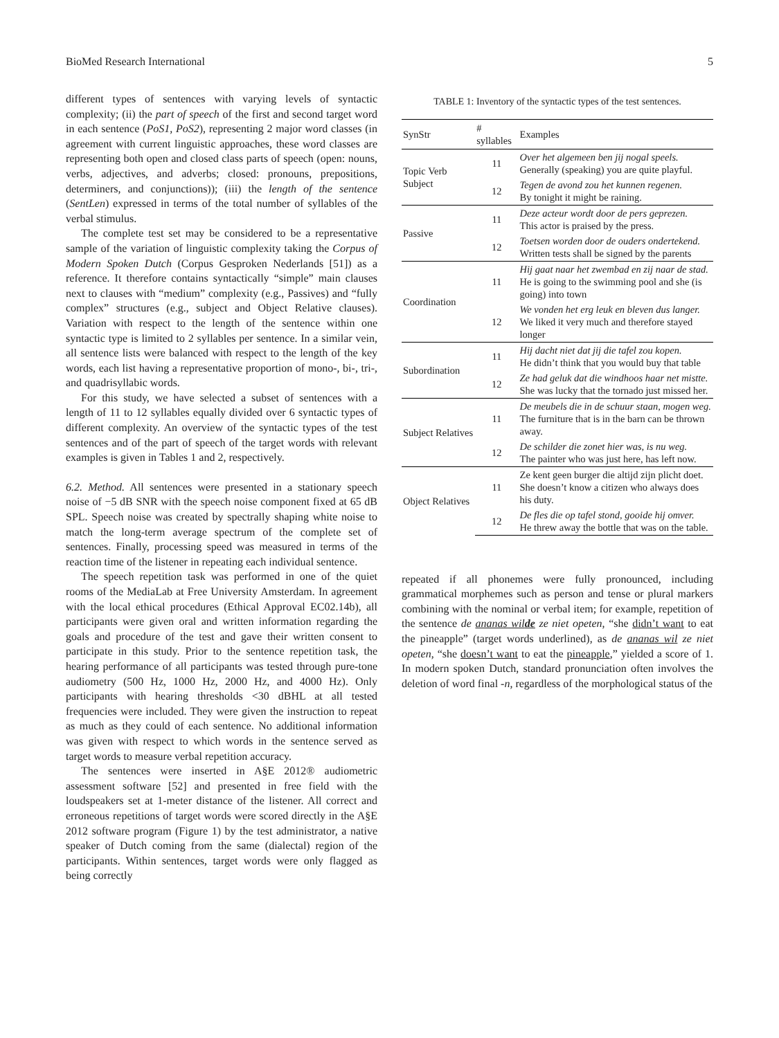BioMed Research International 5
different types of sentences with varying levels of syntactic complexity; (ii) the part of speech of the first and second target word in each sentence (PoS1, PoS2), representing 2 major word classes (in agreement with current linguistic approaches, these word classes are representing both open and closed class parts of speech (open: nouns, verbs, adjectives, and adverbs; closed: pronouns, prepositions, determiners, and conjunctions)); (iii) the length of the sentence (SentLen) expressed in terms of the total number of syllables of the verbal stimulus.
The complete test set may be considered to be a representative sample of the variation of linguistic complexity taking the Corpus of Modern Spoken Dutch (Corpus Gesproken Nederlands [51]) as a reference. It therefore contains syntactically “simple” main clauses next to clauses with “medium” complexity (e.g., Passives) and “fully complex” structures (e.g., subject and Object Relative clauses). Variation with respect to the length of the sentence within one syntactic type is limited to 2 syllables per sentence. In a similar vein, all sentence lists were balanced with respect to the length of the key words, each list having a representative proportion of mono-, bi-, tri-, and quadrisyllabic words.
For this study, we have selected a subset of sentences with a length of 11 to 12 syllables equally divided over 6 syntactic types of different complexity. An overview of the syntactic types of the test sentences and of the part of speech of the target words with relevant examples is given in Tables 1 and 2, respectively.
6.2. Method. All sentences were presented in a stationary speech noise of −5 dB SNR with the speech noise component fixed at 65 dB SPL. Speech noise was created by spectrally shaping white noise to match the long-term average spectrum of the complete set of sentences. Finally, processing speed was measured in terms of the reaction time of the listener in repeating each individual sentence.
The speech repetition task was performed in one of the quiet rooms of the MediaLab at Free University Amsterdam. In agreement with the local ethical procedures (Ethical Approval EC02.14b), all participants were given oral and written information regarding the goals and procedure of the test and gave their written consent to participate in this study. Prior to the sentence repetition task, the hearing performance of all participants was tested through pure-tone audiometry (500 Hz, 1000 Hz, 2000 Hz, and 4000 Hz). Only participants with hearing thresholds <30 dBHL at all tested frequencies were included. They were given the instruction to repeat as much as they could of each sentence. No additional information was given with respect to which words in the sentence served as target words to measure verbal repetition accuracy.
The sentences were inserted in A§E 2012® audiometric assessment software [52] and presented in free field with the loudspeakers set at 1-meter distance of the listener. All correct and erroneous repetitions of target words were scored directly in the A§E 2012 software program (Figure 1) by the test administrator, a native speaker of Dutch coming from the same (dialectal) region of the participants. Within sentences, target words were only flagged as being correctly
TABLE 1: Inventory of the syntactic types of the test sentences.
| SynStr | # syllables | Examples |
| --- | --- | --- |
| Topic Verb Subject | 11 | Over het algemeen ben jij nogal speels. Generally (speaking) you are quite playful. |
| | 12 | Tegen de avond zou het kunnen regenen. By tonight it might be raining. |
| Passive | 11 | Deze acteur wordt door de pers geprezen. This actor is praised by the press. |
| | 12 | Toetsen worden door de ouders ondertekend. Written tests shall be signed by the parents |
| Coordination | 11 | Hij gaat naar het zwembad en zij naar de stad. He is going to the swimming pool and she (is going) into town |
| | 12 | We vonden het erg leuk en bleven dus langer. We liked it very much and therefore stayed longer |
| Subordination | 11 | Hij dacht niet dat jij die tafel zou kopen. He didn’t think that you would buy that table |
| | 12 | Ze had geluk dat die windhoos haar net mistte. She was lucky that the tornado just missed her. |
| Subject Relatives | 11 | De meubels die in de schuur staan, mogen weg. The furniture that is in the barn can be thrown away. |
| | 12 | De schilder die zonet hier was, is nu weg. The painter who was just here, has left now. |
| Object Relatives | 11 | Ze kent geen burger die altijd zijn plicht doet. She doesn’t know a citizen who always does his duty. |
| | 12 | De fles die op tafel stond, gooide hij omver. He threw away the bottle that was on the table. |
repeated if all phonemes were fully pronounced, including grammatical morphemes such as person and tense or plural markers combining with the nominal or verbal item; for example, repetition of the sentence de ananas wilde ze niet opeten, “she didn’t want to eat the pineapple” (target words underlined), as de ananas wil ze niet opeten, “she doesn’t want to eat the pineapple,” yielded a score of 1. In modern spoken Dutch, standard pronunciation often involves the deletion of word final -n, regardless of the morphological status of the